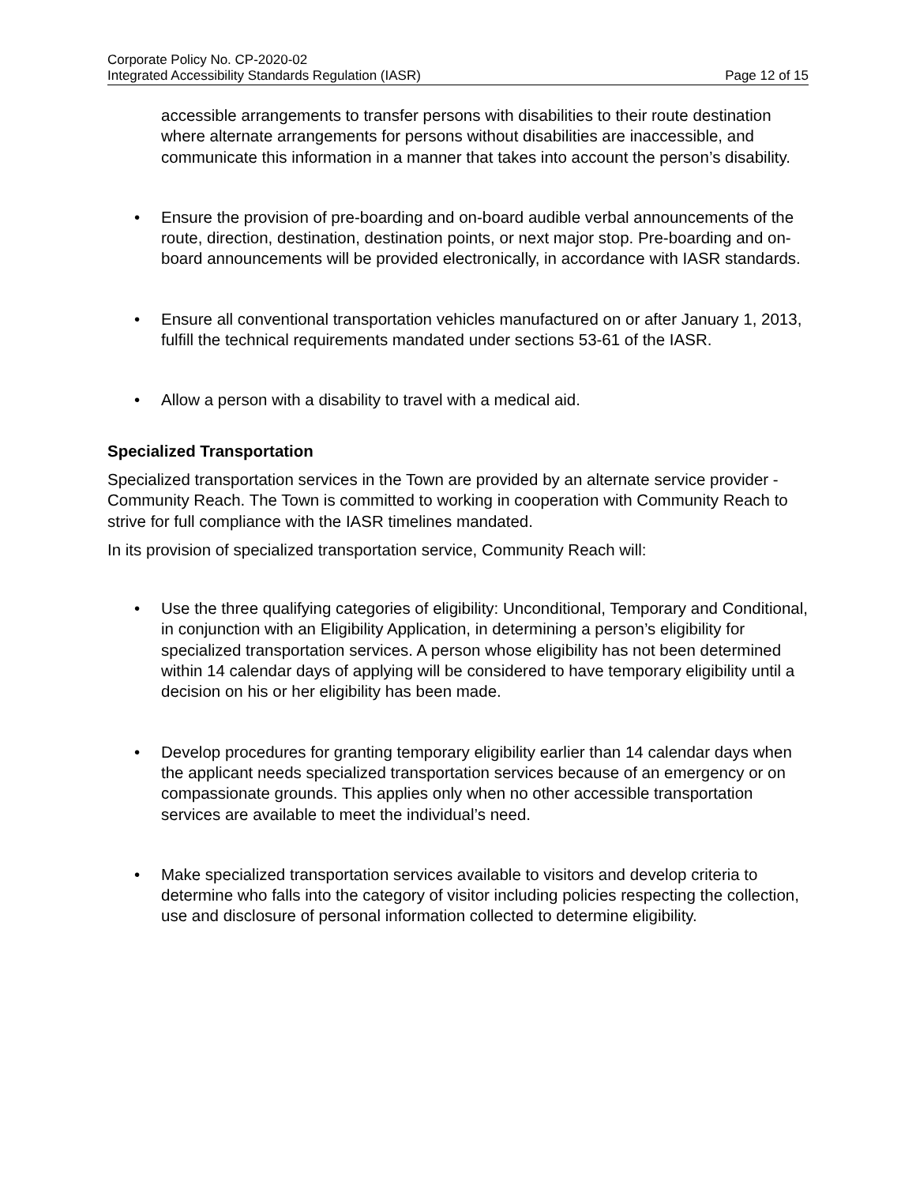Corporate Policy No. CP-2020-02
Integrated Accessibility Standards Regulation (IASR) Page 12 of 15
accessible arrangements to transfer persons with disabilities to their route destination where alternate arrangements for persons without disabilities are inaccessible, and communicate this information in a manner that takes into account the person’s disability.
• Ensure the provision of pre-boarding and on-board audible verbal announcements of the route, direction, destination, destination points, or next major stop. Pre-boarding and on-board announcements will be provided electronically, in accordance with IASR standards.
• Ensure all conventional transportation vehicles manufactured on or after January 1, 2013, fulfill the technical requirements mandated under sections 53-61 of the IASR.
• Allow a person with a disability to travel with a medical aid.
Specialized Transportation
Specialized transportation services in the Town are provided by an alternate service provider - Community Reach. The Town is committed to working in cooperation with Community Reach to strive for full compliance with the IASR timelines mandated.
In its provision of specialized transportation service, Community Reach will:
• Use the three qualifying categories of eligibility: Unconditional, Temporary and Conditional, in conjunction with an Eligibility Application, in determining a person’s eligibility for specialized transportation services. A person whose eligibility has not been determined within 14 calendar days of applying will be considered to have temporary eligibility until a decision on his or her eligibility has been made.
• Develop procedures for granting temporary eligibility earlier than 14 calendar days when the applicant needs specialized transportation services because of an emergency or on compassionate grounds. This applies only when no other accessible transportation services are available to meet the individual’s need.
• Make specialized transportation services available to visitors and develop criteria to determine who falls into the category of visitor including policies respecting the collection, use and disclosure of personal information collected to determine eligibility.